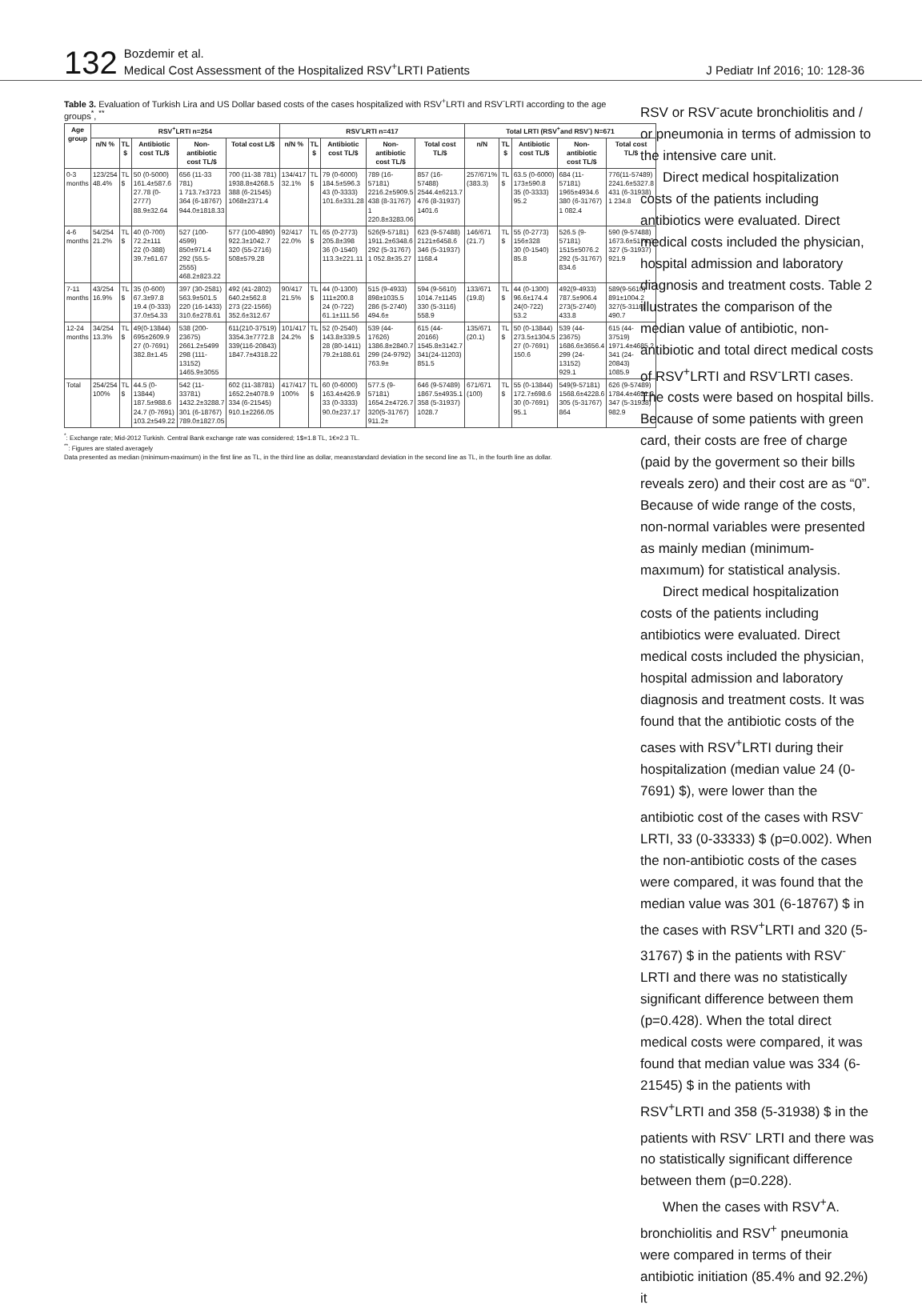132
Bozdemir et al.
Medical Cost Assessment of the Hospitalized RSV<sup>+</sup>LRTI Patients
J Pediatr Inf 2016; 10: 128-36
Table 3. Evaluation of Turkish Lira and US Dollar based costs of the cases hospitalized with RSV<sup>+</sup>LRTI and RSV<sup>-</sup>LRTI according to the age groups<sup>*</sup>, <sup>**</sup>
| Age group | RSV<sup>+</sup>LRTI n=254 | | | | | RSV<sup>-</sup>LRTI n=417 | | | | | Total LRTI (RSV<sup>+</sup>and RSV<sup>-</sup>) N=671 | | | | |
| --- | --- | --- | --- | --- | --- | --- | --- | --- | --- | --- | --- | --- | --- | --- | --- |
| | n/N % | TL $ | Antibiotic cost TL/$ | Non-antibiotic cost TL/$ | Total cost L/$ | n/N % | TL $ | Antibiotic cost TL/$ | Non-antibiotic cost TL/$ | Total cost TL/$ | n/N | TL $ | Antibiotic cost TL/$ | Non-antibiotic cost TL/$ | Total cost TL/$ |
| 0-3 months | 123/254 48.4% | TL $ | 50 (0-5000) 161.4±587.6 27.78 (0-2777) 88.9±32.64 | 656 (11-33 781) 1 713.7±3723 364 (6-18767) 944.0±1818.33 | 700 (11-38 781) 1938.8±4268.5 388 (6-21545) 1068±2371.4 | 134/417 32.1% | TL $ | 79 (0-6000) 184.5±596.3 43 (0-3333) 101.6±331.28 | 789 (16-57181) 2216.2±5909.5 438 (8-31767) 1 220.8±3283.06 | 857 (16-57488) 2544.4±6213.7 476 (8-31937) 1401.6 | 257/671% (383.3) | TL $ | 63.5 (0-6000) 173±590.8 35 (0-3333) 95.2 | 684 (11-57181) 1965±4934.6 380 (6-31767) 1 082.4 | 776(11-57489) 2241.6±5327.8 431 (6-31938) 1 234.8 |
| 4-6 months | 54/254 21.2% | TL $ | 40 (0-700) 72.2±111 22 (0-388) 39.7±61.67 | 527 (100-4599) 850±971.4 292 (55.5-2555) 468.2±823.22 | 577 (100-4890) 922.3±1042.7 320 (55-2716) 508±579.28 | 92/417 22.0% | TL $ | 65 (0-2773) 205.8±398 36 (0-1540) 113.3±221.11 | 526(9-57181) 1911.2±6348.6 292 (5-31767) 1 052.8±35.27 | 623 (9-57488) 2121±6458.6 346 (5-31937) 1168.4 | 146/671 (21.7) | TL $ | 55 (0-2773) 156±328 30 (0-1540) 85.8 | 526.5 (9-57181) 1515±5076.2 292 (5-31767) 834.6 | 590 (9-57488) 1673.6±5174.3 327 (5-31937) 921.9 |
| 7-11 months | 43/254 16.9% | TL $ | 35 (0-600) 67.3±97.8 19.4 (0-333) 37.0±54.33 | 397 (30-2581) 563.9±501.5 220 (16-1433) 310.6±278.61 | 492 (41-2802) 640.2±562.8 273 (22-1566) 352.6±312.67 | 90/417 21.5% | TL $ | 44 (0-1300) 111±200.8 24 (0-722) 61.1±111.56 | 515 (9-4933) 898±1035.5 286 (5-2740) 494.6± | 594 (9-5610) 1014.7±1145 330 (5-3116) 558.9 | 133/671 (19.8) | TL $ | 44 (0-1300) 96.6±174.4 24(0-722) 53.2 | 492(9-4933) 787.5±906.4 273(5-2740) 433.8 | 589(9-5610) 891±1004.2 327(5-3116) 490.7 |
| 12-24 months | 34/254 13.3% | TL $ | 49(0-13844) 695±2609.9 27 (0-7691) 382.8±1.45 | 538 (200-23675) 2661.2±5499 298 (111-13152) 1465.9±3055 | 611(210-37519) 3354.3±7772.8 339(116-20843) 1847.7±4318.22 | 101/417 24.2% | TL $ | 52 (0-2540) 143.8±339.5 28 (80-1411) 79.2±188.61 | 539 (44-17626) 1386.8±2840.7 299 (24-9792) 763.9± | 615 (44-20166) 1545.8±3142.7 341(24-11203) 851.5 | 135/671 (20.1) | TL $ | 50 (0-13844) 273.5±1304.5 27 (0-7691) 150.6 | 539 (44-23675) 1686.6±3656.4 299 (24-13152) 929.1 | 615 (44-37519) 1971.4±4685.2 341 (24-20843) 1085.9 |
| Total | 254/254 100% | TL $ | 44.5 (0-13844) 187.5±988.6 24.7 (0-7691) 103.2±549.22 | 542 (11-33781) 1432.2±3288.7 301 (6-18767) 789.0±1827.05 | 602 (11-38781) 1652.2±4078.9 334 (6-21545) 910.1±2266.05 | 417/417 100% | TL $ | 60 (0-6000) 163.4±426.9 33 (0-3333) 90.0±237.17 | 577.5 (9-57181) 1654.2±4726.7 320(5-31767) 911.2± | 646 (9-57489) 1867.5±4935.1 358 (5-31937) 1028.7 | 671/671 (100) | TL $ | 55 (0-13844) 172.7±698.6 30 (0-7691) 95.1 | 549(9-57181) 1568.6±4228.6 305 (5-31767) 864 | 626 (9-57489) 1784.4±4621.3 347 (5-31938) 982.9 |
<sup>*</sup>: Exchange rate; Mid-2012 Turkish. Central Bank exchange rate was considered; 1$=1.8 TL, 1€=2.3 TL.
<sup>**</sup>: Figures are stated averagely
Data presented as median (minimum-maximum) in the first line as TL, in the third line as dollar, mean±standard deviation in the second line as TL, in the fourth line as dollar.
RSV or RSV<sup>-</sup>acute bronchiolitis and / or pneumonia in terms of admission to the intensive care unit.
Direct medical hospitalization costs of the patients including antibiotics were evaluated. Direct medical costs included the physician, hospital admission and laboratory diagnosis and treatment costs. Table 2 illustrates the comparison of the median value of antibiotic, non-antibiotic and total direct medical costs of RSV<sup>+</sup>LRTI and RSV<sup>-</sup>LRTI cases. The costs were based on hospital bills. Because of some patients with green card, their costs are free of charge (paid by the goverment so their bills reveals zero) and their cost are as “0”. Because of wide range of the costs, non-normal variables were presented as mainly median (minimum-maxımum) for statistical analysis.
Direct medical hospitalization costs of the patients including antibiotics were evaluated. Direct medical costs included the physician, hospital admission and laboratory diagnosis and treatment costs. It was found that the antibiotic costs of the cases with RSV<sup>+</sup>LRTI during their hospitalization (median value 24 (0-7691) $), were lower than the antibiotic cost of the cases with RSV<sup>-</sup>LRTI, 33 (0-33333) $ (p=0.002). When the non-antibiotic costs of the cases were compared, it was found that the median value was 301 (6-18767) $ in the cases with RSV<sup>+</sup>LRTI and 320 (5-31767) $ in the patients with RSV<sup>-</sup>LRTI and there was no statistically significant difference between them (p=0.428). When the total direct medical costs were compared, it was found that median value was 334 (6-21545) $ in the patients with RSV<sup>+</sup>LRTI and 358 (5-31938) $ in the patients with RSV<sup>-</sup> LRTI and there was no statistically significant difference between them (p=0.228).
When the cases with RSV<sup>+</sup>A. bronchiolitis and RSV<sup>+</sup> pneumonia were compared in terms of their antibiotic initiation (85.4% and 92.2%) it